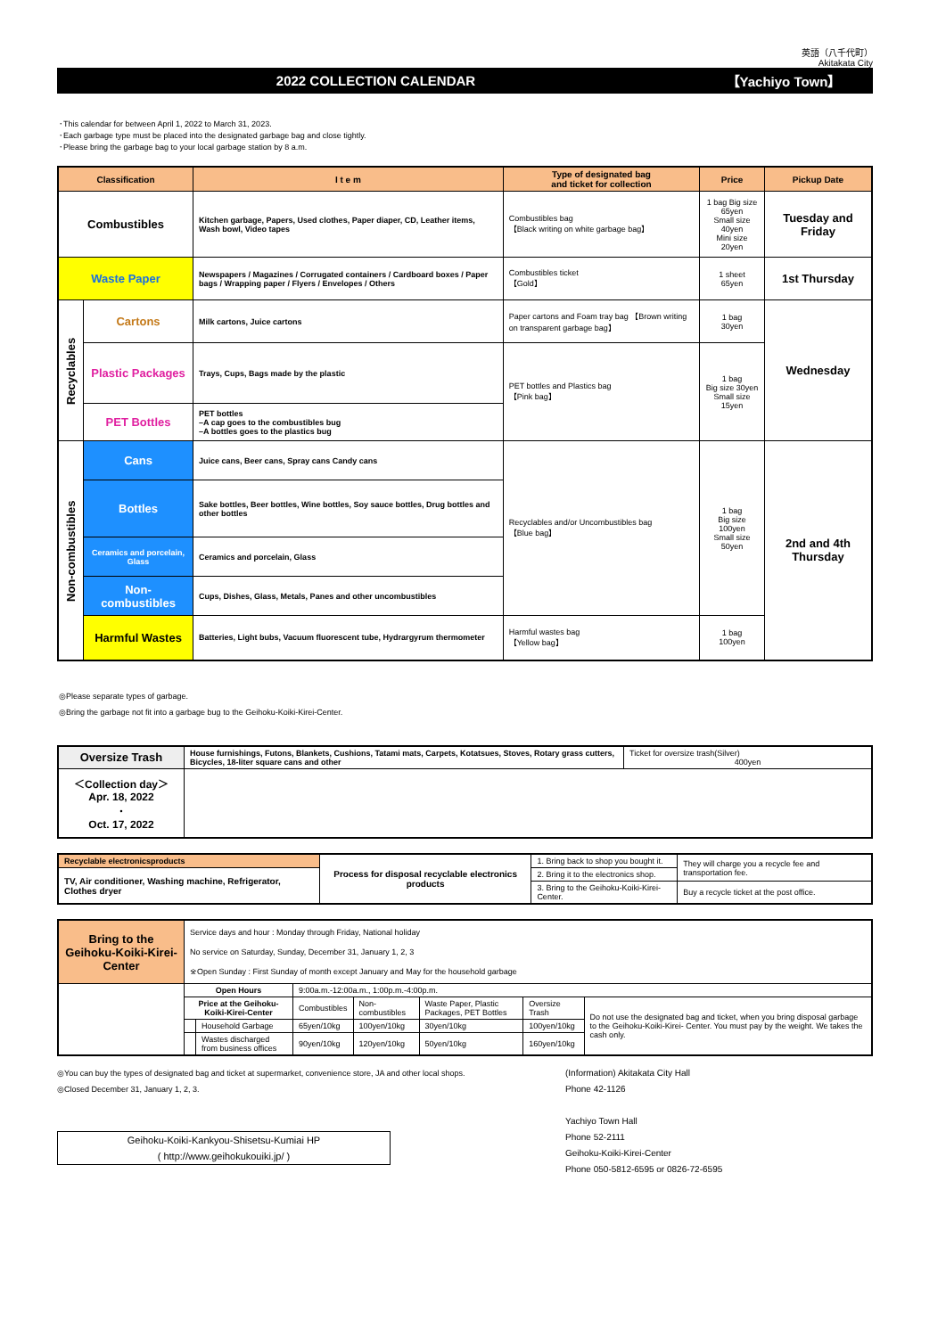英語（八千代町）
Akitakata City
2022 COLLECTION CALENDAR 【Yachiyo Town】
･This calendar for between April 1, 2022 to March 31, 2023.
･Each garbage type must be placed into the designated garbage bag and close tightly.
･Please bring the garbage bag to your local garbage station by 8 a.m.
| Classification | | I t e m | Type of designated bag and ticket for collection | Price | Pickup Date |
| --- | --- | --- | --- | --- | --- |
| Combustibles | | Kitchen garbage, Papers, Used clothes, Paper diaper, CD, Leather items, Wash bowl, Video tapes | Combustibles bag 【Black writing on white garbage bag】 | 1 bag Big size 65yen Small size 40yen Mini size 20yen | Tuesday and Friday |
| Waste Paper | | Newspapers / Magazines / Corrugated containers / Cardboard boxes / Paper bags / Wrapping paper / Flyers / Envelopes / Others | Combustibles ticket 【Gold】 | 1 sheet 65yen | 1st Thursday |
| Recyclables | Cartons | Milk cartons, Juice cartons | Paper cartons and Foam tray bag 【Brown writing on transparent garbage bag】 | 1 bag 30yen | Wednesday |
| | Plastic Packages | Trays, Cups, Bags made by the plastic | PET bottles and Plastics bag 【Pink bag】 | 1 bag Big size 30yen Small size 15yen | |
| | PET Bottles | PET bottles –A cap goes to the combustibles bug –A bottles goes to the plastics bug | | | |
| Non-combustibles | Cans | Juice cans, Beer cans, Spray cans Candy cans | Recyclables and/or Uncombustibles bag 【Blue bag】 | 1 bag Big size 100yen Small size 50yen | 2nd and 4th Thursday |
| | Bottles | Sake bottles, Beer bottles, Wine bottles, Soy sauce bottles, Drug bottles and other bottles | | | |
| | Ceramics and porcelain, Glass | Ceramics and porcelain, Glass | | | |
| | Non-combustibles | Cups, Dishes, Glass, Metals, Panes and other uncombustibles | | | |
| | Harmful Wastes | Batteries, Light bubs, Vacuum fluorescent tube, Hydrargyrum thermometer | Harmful wastes bag 【Yellow bag】 | 1 bag 100yen | |
◎Please separate types of garbage.
◎Bring the garbage not fit into a garbage bug to the Geihoku-Koiki-Kirei-Center.
| Oversize Trash | House furnishings, Futons, Blankets, Cushions, Tatami mats, Carpets, Kotatsues, Stoves, Rotary grass cutters, Bicycles, 18-liter square cans and other | Ticket for oversize trash(Silver) 400yen |
| ＜Collection day＞ Apr. 18, 2022 ･ Oct. 17, 2022 | | |
| Recyclable electronicsproducts | Process for disposal recyclable electronics products | 1. Bring back to shop you bought it. | They will charge you a recycle fee and transportation fee. |
| TV, Air conditioner, Washing machine, Refrigerator, Clothes dryer | | 2. Bring it to the electronics shop. | |
| | | 3. Bring to the Geihoku-Koiki-Kirei-Center. | Buy a recycle ticket at the post office. |
| Bring to the Geihoku-Koiki-Kirei-Center | Service days and hour : Monday through Friday, National holiday No service on Saturday, Sunday, December 31, January 1, 2, 3 ※Open Sunday : First Sunday of month except January and May for the household garbage | | | | | | |
| | Open Hours | | 9:00a.m.-12:00a.m., 1:00p.m.-4:00p.m. | | | | |
| | Price at the Geihoku-Koiki-Kirei-Center | | Combustibles | Non-combustibles | Waste Paper, Plastic Packages, PET Bottles | Oversize Trash | Do not use the designated bag and ticket, when you bring disposal garbage to the Geihoku-Koiki-Kirei- Center. You must pay by the weight. We takes the cash only. |
| | | Household Garbage | 65yen/10kg | 100yen/10kg | 30yen/10kg | 100yen/10kg | |
| | | Wastes discharged from business offices | 90yen/10kg | 120yen/10kg | 50yen/10kg | 160yen/10kg | |
◎You can buy the types of designated bag and ticket at supermarket, convenience store, JA and other local shops.
◎Closed December 31, January 1, 2, 3.
Geihoku-Koiki-Kankyou-Shisetsu-Kumiai HP
( http://www.geihokukouiki.jp/ )
(Information) Akitakata City Hall
Phone 42-1126
Yachiyo Town Hall
Phone 52-2111
Geihoku-Koiki-Kirei-Center
Phone 050-5812-6595 or 0826-72-6595